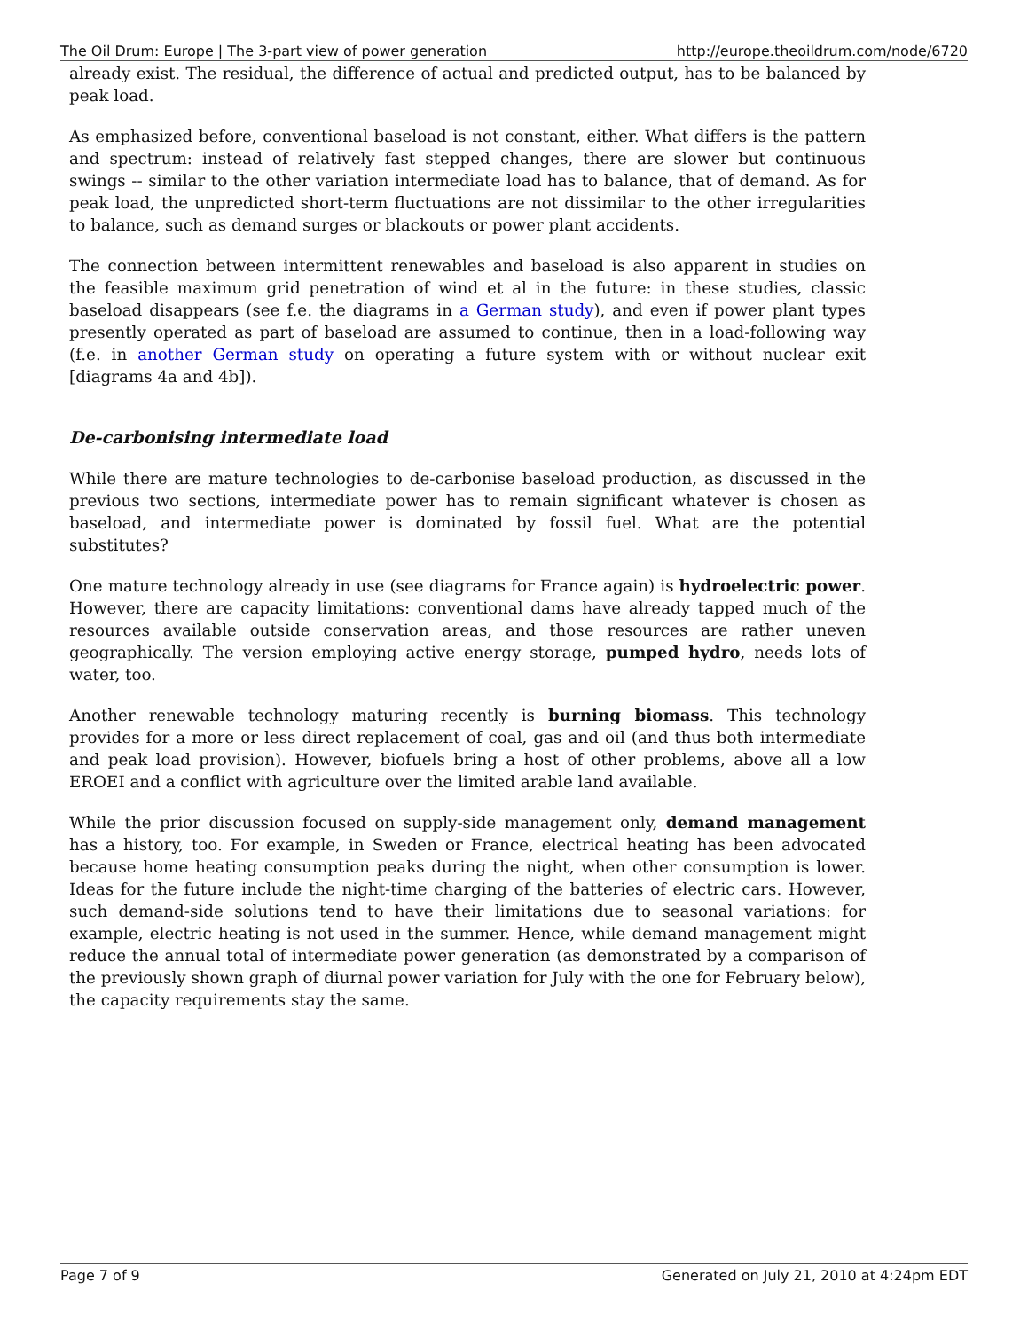The Oil Drum: Europe | The 3-part view of power generation http://europe.theoildrum.com/node/6720
already exist. The residual, the difference of actual and predicted output, has to be balanced by peak load.
As emphasized before, conventional baseload is not constant, either. What differs is the pattern and spectrum: instead of relatively fast stepped changes, there are slower but continuous swings -- similar to the other variation intermediate load has to balance, that of demand. As for peak load, the unpredicted short-term fluctuations are not dissimilar to the other irregularities to balance, such as demand surges or blackouts or power plant accidents.
The connection between intermittent renewables and baseload is also apparent in studies on the feasible maximum grid penetration of wind et al in the future: in these studies, classic baseload disappears (see f.e. the diagrams in a German study), and even if power plant types presently operated as part of baseload are assumed to continue, then in a load-following way (f.e. in another German study on operating a future system with or without nuclear exit [diagrams 4a and 4b]).
De-carbonising intermediate load
While there are mature technologies to de-carbonise baseload production, as discussed in the previous two sections, intermediate power has to remain significant whatever is chosen as baseload, and intermediate power is dominated by fossil fuel. What are the potential substitutes?
One mature technology already in use (see diagrams for France again) is hydroelectric power. However, there are capacity limitations: conventional dams have already tapped much of the resources available outside conservation areas, and those resources are rather uneven geographically. The version employing active energy storage, pumped hydro, needs lots of water, too.
Another renewable technology maturing recently is burning biomass. This technology provides for a more or less direct replacement of coal, gas and oil (and thus both intermediate and peak load provision). However, biofuels bring a host of other problems, above all a low EROEI and a conflict with agriculture over the limited arable land available.
While the prior discussion focused on supply-side management only, demand management has a history, too. For example, in Sweden or France, electrical heating has been advocated because home heating consumption peaks during the night, when other consumption is lower. Ideas for the future include the night-time charging of the batteries of electric cars. However, such demand-side solutions tend to have their limitations due to seasonal variations: for example, electric heating is not used in the summer. Hence, while demand management might reduce the annual total of intermediate power generation (as demonstrated by a comparison of the previously shown graph of diurnal power variation for July with the one for February below), the capacity requirements stay the same.
Page 7 of 9 Generated on July 21, 2010 at 4:24pm EDT